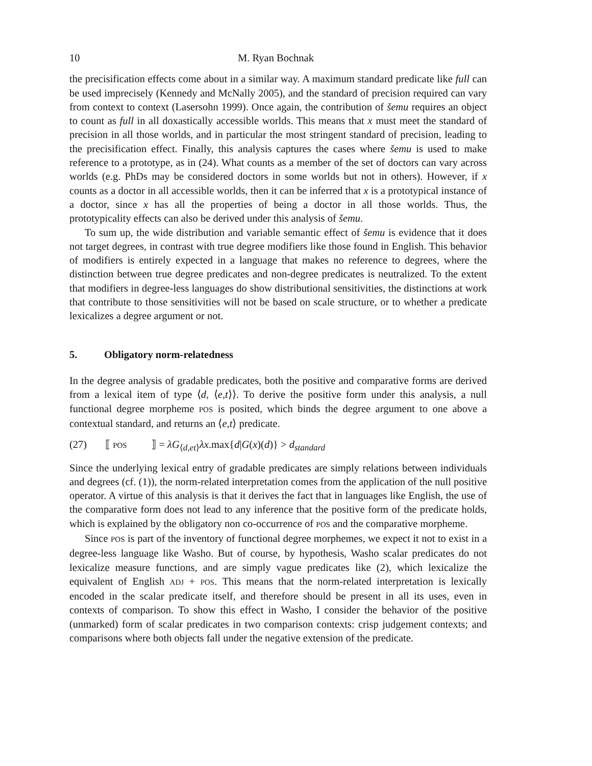10 M. Ryan Bochnak
the precisification effects come about in a similar way. A maximum standard predicate like full can be used imprecisely (Kennedy and McNally 2005), and the standard of precision required can vary from context to context (Lasersohn 1999). Once again, the contribution of šemu requires an object to count as full in all doxastically accessible worlds. This means that x must meet the standard of precision in all those worlds, and in particular the most stringent standard of precision, leading to the precisification effect. Finally, this analysis captures the cases where šemu is used to make reference to a prototype, as in (24). What counts as a member of the set of doctors can vary across worlds (e.g. PhDs may be considered doctors in some worlds but not in others). However, if x counts as a doctor in all accessible worlds, then it can be inferred that x is a prototypical instance of a doctor, since x has all the properties of being a doctor in all those worlds. Thus, the prototypicality effects can also be derived under this analysis of šemu.
To sum up, the wide distribution and variable semantic effect of šemu is evidence that it does not target degrees, in contrast with true degree modifiers like those found in English. This behavior of modifiers is entirely expected in a language that makes no reference to degrees, where the distinction between true degree predicates and non-degree predicates is neutralized. To the extent that modifiers in degree-less languages do show distributional sensitivities, the distinctions at work that contribute to those sensitivities will not be based on scale structure, or to whether a predicate lexicalizes a degree argument or not.
5. Obligatory norm-relatedness
In the degree analysis of gradable predicates, both the positive and comparative forms are derived from a lexical item of type ⟨d, ⟨e,t⟩⟩. To derive the positive form under this analysis, a null functional degree morpheme POS is posited, which binds the degree argument to one above a contextual standard, and returns an ⟨e,t⟩ predicate.
(27) ⟦ POS ⟧ = λG<sub>⟨d,et⟩</sub>λx.max{d|G(x)(d)} > d<sub>standard</sub>
Since the underlying lexical entry of gradable predicates are simply relations between individuals and degrees (cf. (1)), the norm-related interpretation comes from the application of the null positive operator. A virtue of this analysis is that it derives the fact that in languages like English, the use of the comparative form does not lead to any inference that the positive form of the predicate holds, which is explained by the obligatory non co-occurrence of POS and the comparative morpheme.
Since POS is part of the inventory of functional degree morphemes, we expect it not to exist in a degree-less language like Washo. But of course, by hypothesis, Washo scalar predicates do not lexicalize measure functions, and are simply vague predicates like (2), which lexicalize the equivalent of English ADJ + POS. This means that the norm-related interpretation is lexically encoded in the scalar predicate itself, and therefore should be present in all its uses, even in contexts of comparison. To show this effect in Washo, I consider the behavior of the positive (unmarked) form of scalar predicates in two comparison contexts: crisp judgement contexts; and comparisons where both objects fall under the negative extension of the predicate.